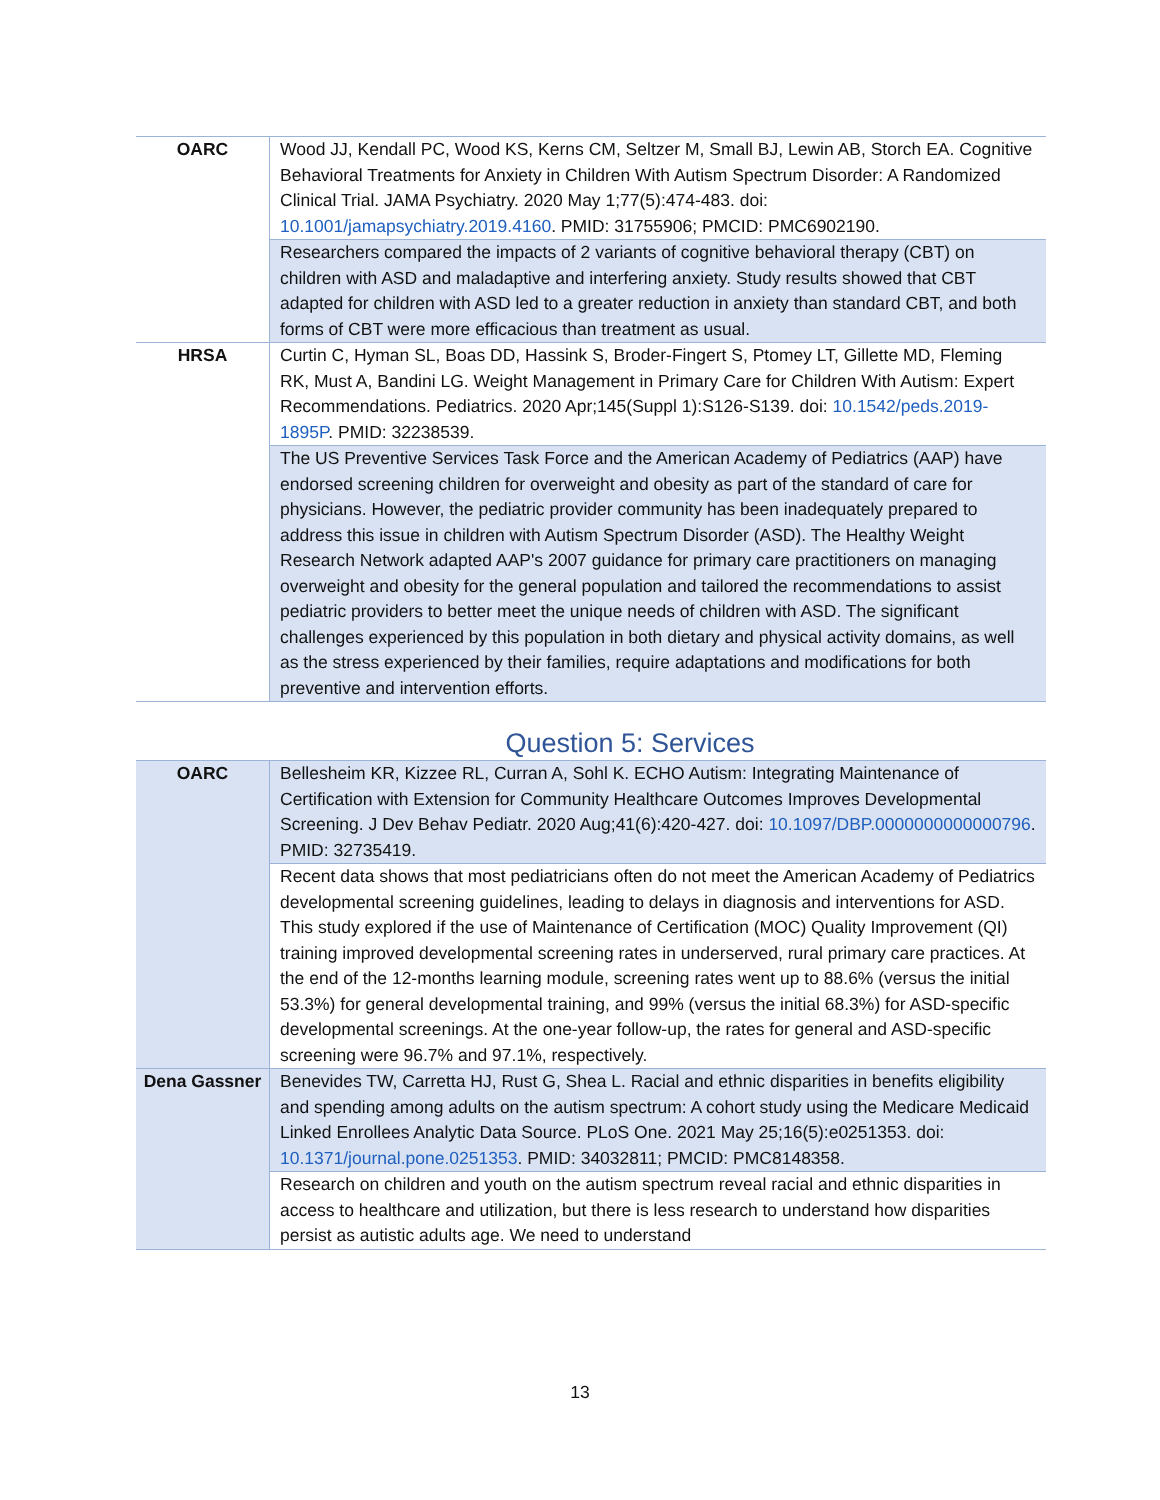| OARC | Wood JJ, Kendall PC, Wood KS, Kerns CM, Seltzer M, Small BJ, Lewin AB, Storch EA. Cognitive Behavioral Treatments for Anxiety in Children With Autism Spectrum Disorder: A Randomized Clinical Trial. JAMA Psychiatry. 2020 May 1;77(5):474-483. doi: 10.1001/jamapsychiatry.2019.4160 . PMID: 31755906; PMCID: PMC6902190. |
| | Researchers compared the impacts of 2 variants of cognitive behavioral therapy (CBT) on children with ASD and maladaptive and interfering anxiety. Study results showed that CBT adapted for children with ASD led to a greater reduction in anxiety than standard CBT, and both forms of CBT were more efficacious than treatment as usual. |
| HRSA | Curtin C, Hyman SL, Boas DD, Hassink S, Broder-Fingert S, Ptomey LT, Gillette MD, Fleming RK, Must A, Bandini LG. Weight Management in Primary Care for Children With Autism: Expert Recommendations. Pediatrics. 2020 Apr;145(Suppl 1):S126-S139. doi: 10.1542/peds.2019-1895P . PMID: 32238539. |
| | The US Preventive Services Task Force and the American Academy of Pediatrics (AAP) have endorsed screening children for overweight and obesity as part of the standard of care for physicians. However, the pediatric provider community has been inadequately prepared to address this issue in children with Autism Spectrum Disorder (ASD). The Healthy Weight Research Network adapted AAP's 2007 guidance for primary care practitioners on managing overweight and obesity for the general population and tailored the recommendations to assist pediatric providers to better meet the unique needs of children with ASD. The significant challenges experienced by this population in both dietary and physical activity domains, as well as the stress experienced by their families, require adaptations and modifications for both preventive and intervention efforts. |
Question 5: Services
| OARC | Bellesheim KR, Kizzee RL, Curran A, Sohl K. ECHO Autism: Integrating Maintenance of Certification with Extension for Community Healthcare Outcomes Improves Developmental Screening. J Dev Behav Pediatr. 2020 Aug;41(6):420-427. doi: 10.1097/DBP.0000000000000796 . PMID: 32735419. |
| | Recent data shows that most pediatricians often do not meet the American Academy of Pediatrics developmental screening guidelines, leading to delays in diagnosis and interventions for ASD. This study explored if the use of Maintenance of Certification (MOC) Quality Improvement (QI) training improved developmental screening rates in underserved, rural primary care practices. At the end of the 12-months learning module, screening rates went up to 88.6% (versus the initial 53.3%) for general developmental training, and 99% (versus the initial 68.3%) for ASD-specific developmental screenings. At the one-year follow-up, the rates for general and ASD-specific screening were 96.7% and 97.1%, respectively. |
| Dena Gassner | Benevides TW, Carretta HJ, Rust G, Shea L. Racial and ethnic disparities in benefits eligibility and spending among adults on the autism spectrum: A cohort study using the Medicare Medicaid Linked Enrollees Analytic Data Source. PLoS One. 2021 May 25;16(5):e0251353. doi: 10.1371/journal.pone.0251353 . PMID: 34032811; PMCID: PMC8148358. |
| | Research on children and youth on the autism spectrum reveal racial and ethnic disparities in access to healthcare and utilization, but there is less research to understand how disparities persist as autistic adults age. We need to understand |
13